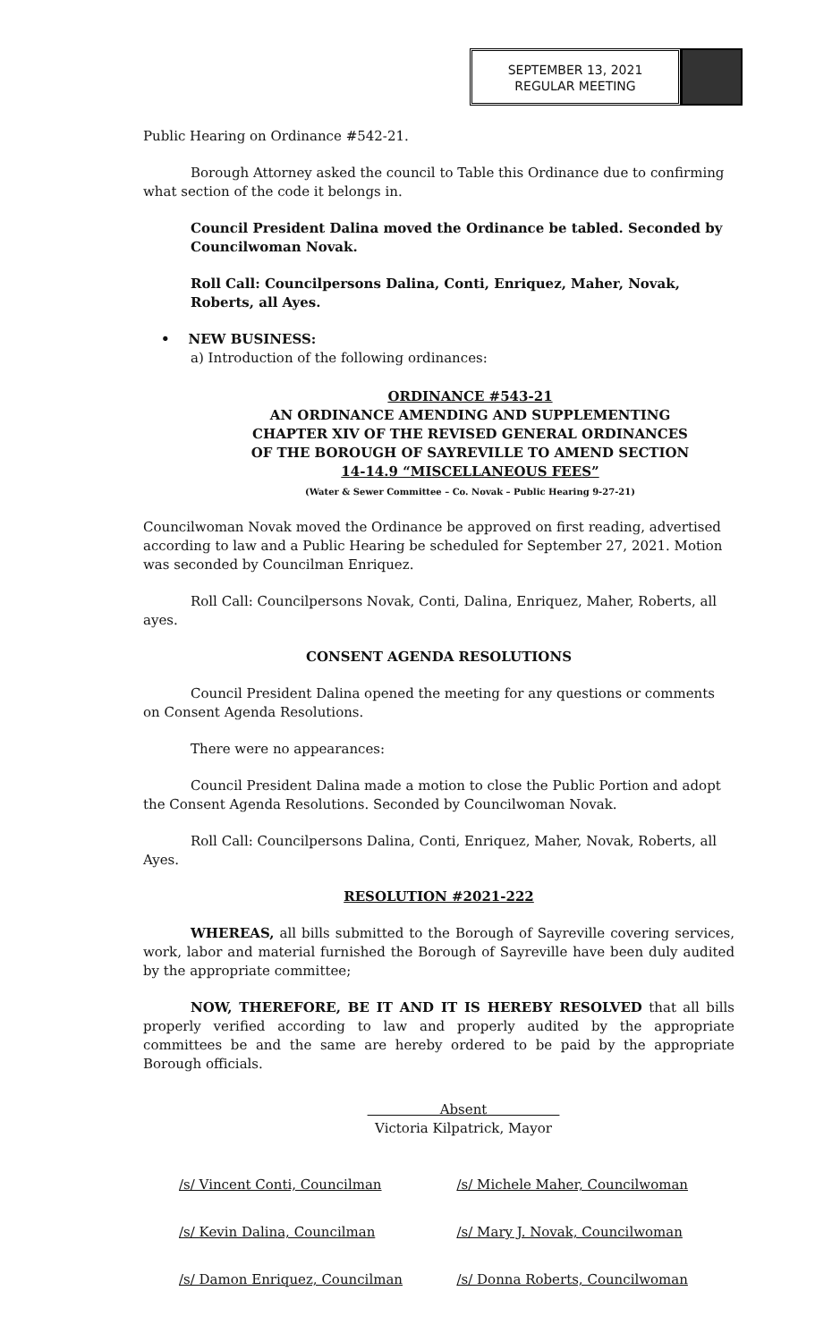SEPTEMBER 13, 2021
REGULAR MEETING
Public Hearing on Ordinance #542-21.
Borough Attorney asked the council to Table this Ordinance due to confirming what section of the code it belongs in.
Council President Dalina moved the Ordinance be tabled. Seconded by Councilwoman Novak.
Roll Call: Councilpersons Dalina, Conti, Enriquez, Maher, Novak, Roberts, all Ayes.
• NEW BUSINESS:
a) Introduction of the following ordinances:
ORDINANCE #543-21
AN ORDINANCE AMENDING AND SUPPLEMENTING
CHAPTER XIV OF THE REVISED GENERAL ORDINANCES
OF THE BOROUGH OF SAYREVILLE TO AMEND SECTION
14-14.9 “MISCELLANEOUS FEES”
(Water & Sewer Committee – Co. Novak – Public Hearing 9-27-21)
Councilwoman Novak moved the Ordinance be approved on first reading, advertised according to law and a Public Hearing be scheduled for September 27, 2021. Motion was seconded by Councilman Enriquez.
Roll Call: Councilpersons Novak, Conti, Dalina, Enriquez, Maher, Roberts, all ayes.
CONSENT AGENDA RESOLUTIONS
Council President Dalina opened the meeting for any questions or comments on Consent Agenda Resolutions.
There were no appearances:
Council President Dalina made a motion to close the Public Portion and adopt the Consent Agenda Resolutions. Seconded by Councilwoman Novak.
Roll Call: Councilpersons Dalina, Conti, Enriquez, Maher, Novak, Roberts, all Ayes.
RESOLUTION #2021-222
WHEREAS, all bills submitted to the Borough of Sayreville covering services, work, labor and material furnished the Borough of Sayreville have been duly audited by the appropriate committee;
NOW, THEREFORE, BE IT AND IT IS HEREBY RESOLVED that all bills properly verified according to law and properly audited by the appropriate committees be and the same are hereby ordered to be paid by the appropriate Borough officials.
Absent
Victoria Kilpatrick, Mayor
/s/ Vincent Conti, Councilman /s/ Michele Maher, Councilwoman
/s/ Kevin Dalina, Councilman /s/ Mary J. Novak, Councilwoman
/s/ Damon Enriquez, Councilman /s/ Donna Roberts, Councilwoman